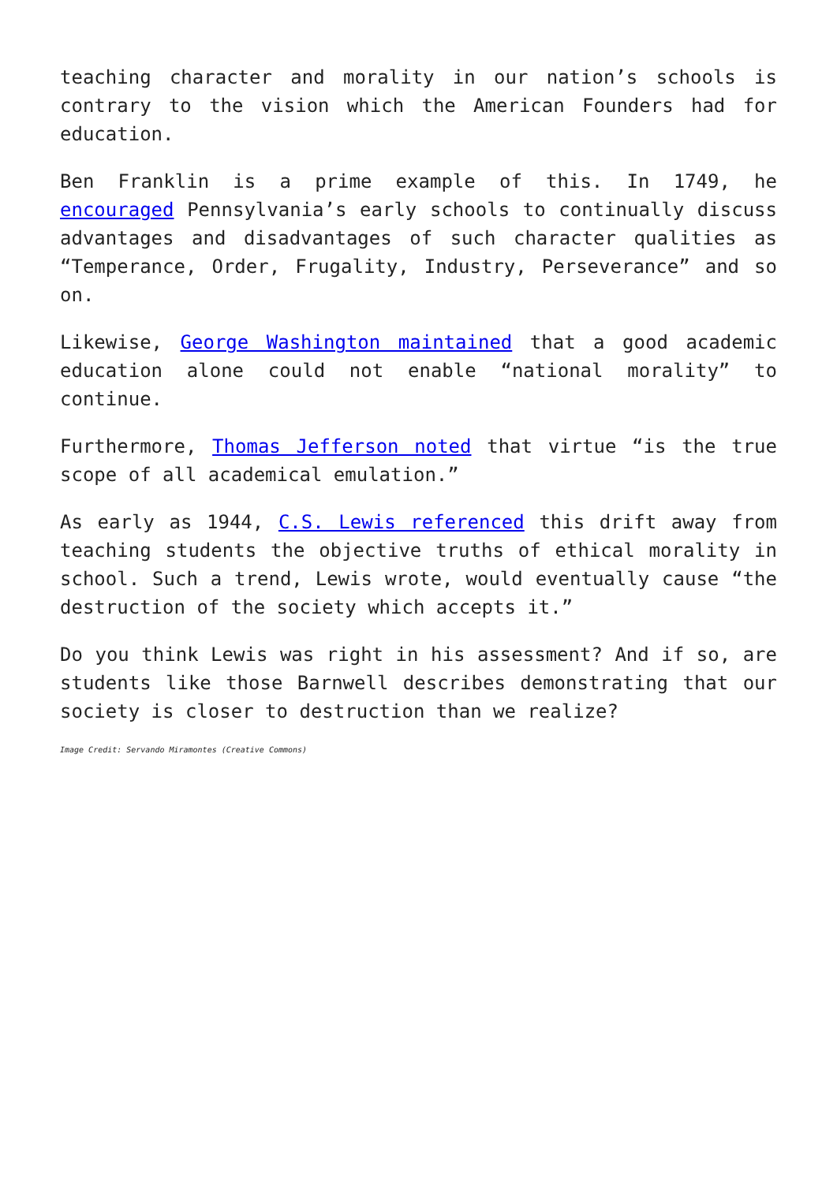teaching character and morality in our nation’s schools is contrary to the vision which the American Founders had for education.
Ben Franklin is a prime example of this. In 1749, he encouraged Pennsylvania’s early schools to continually discuss advantages and disadvantages of such character qualities as “Temperance, Order, Frugality, Industry, Perseverance” and so on.
Likewise, George Washington maintained that a good academic education alone could not enable “national morality” to continue.
Furthermore, Thomas Jefferson noted that virtue “is the true scope of all academical emulation.”
As early as 1944, C.S. Lewis referenced this drift away from teaching students the objective truths of ethical morality in school. Such a trend, Lewis wrote, would eventually cause “the destruction of the society which accepts it.”
Do you think Lewis was right in his assessment? And if so, are students like those Barnwell describes demonstrating that our society is closer to destruction than we realize?
Image Credit: Servando Miramontes (Creative Commons)